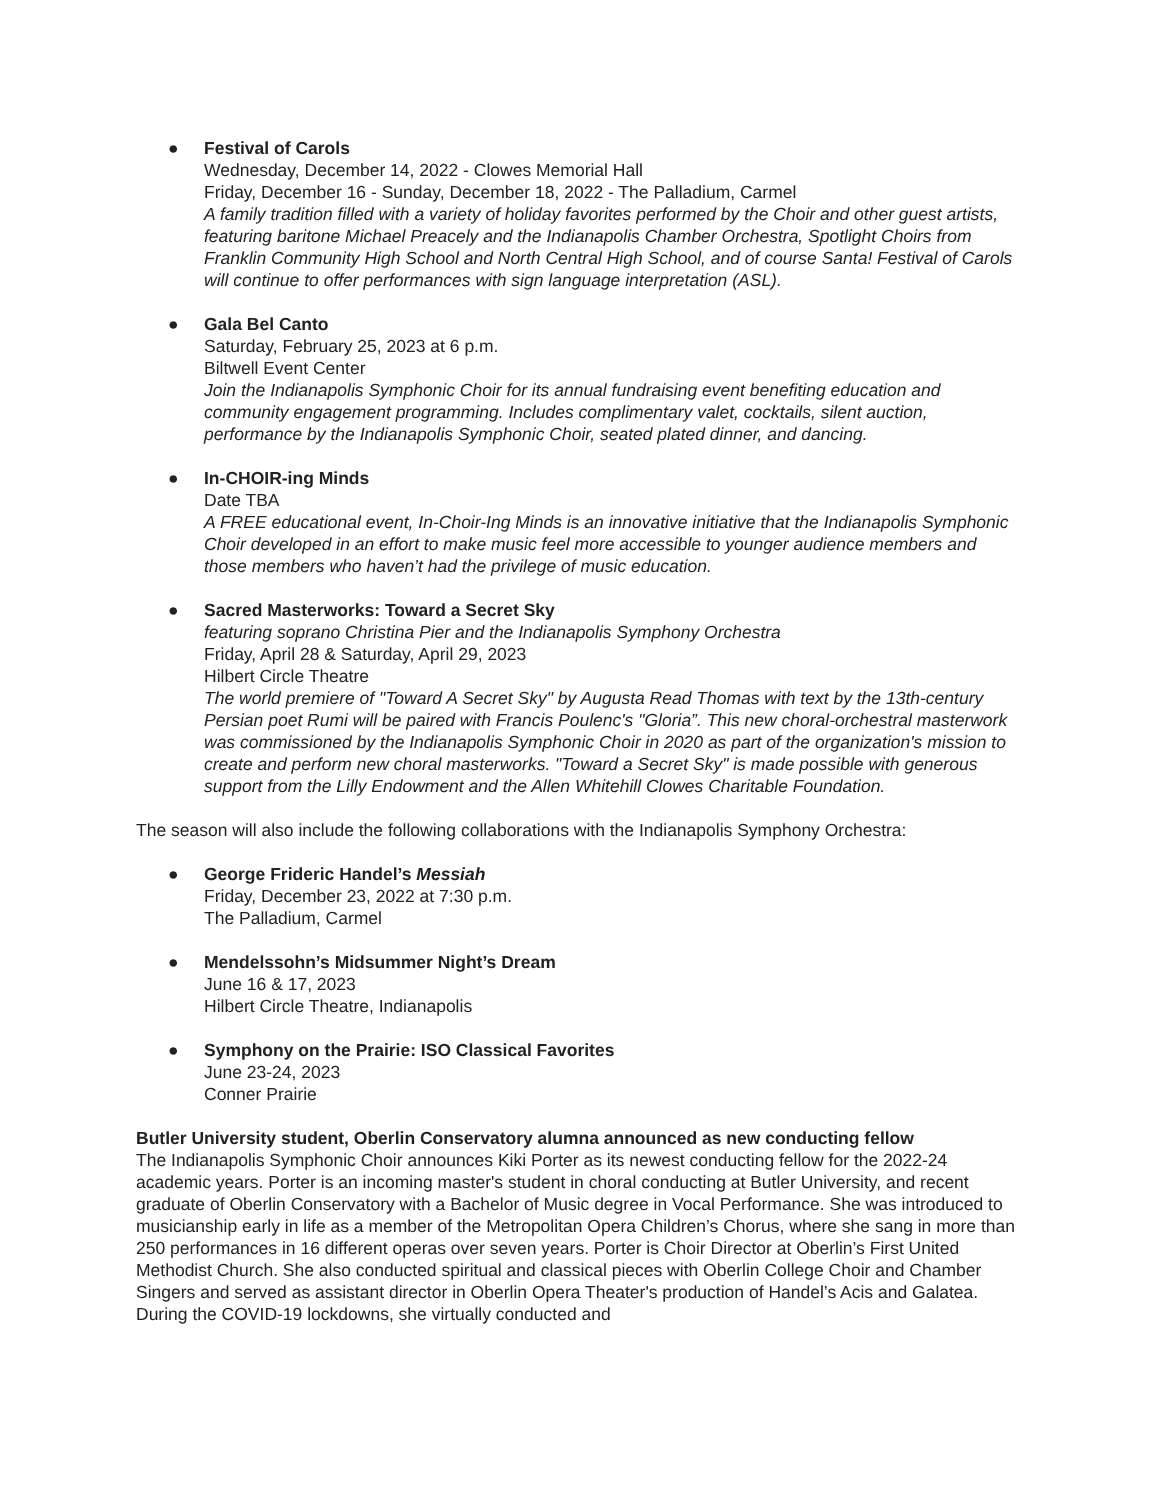● Festival of Carols
Wednesday, December 14, 2022 - Clowes Memorial Hall
Friday, December 16 - Sunday, December 18, 2022 - The Palladium, Carmel
A family tradition filled with a variety of holiday favorites performed by the Choir and other guest artists, featuring baritone Michael Preacely and the Indianapolis Chamber Orchestra, Spotlight Choirs from Franklin Community High School and North Central High School, and of course Santa! Festival of Carols will continue to offer performances with sign language interpretation (ASL).
● Gala Bel Canto
Saturday, February 25, 2023 at 6 p.m.
Biltwell Event Center
Join the Indianapolis Symphonic Choir for its annual fundraising event benefiting education and community engagement programming. Includes complimentary valet, cocktails, silent auction, performance by the Indianapolis Symphonic Choir, seated plated dinner, and dancing.
● In-CHOIR-ing Minds
Date TBA
A FREE educational event, In-Choir-Ing Minds is an innovative initiative that the Indianapolis Symphonic Choir developed in an effort to make music feel more accessible to younger audience members and those members who haven’t had the privilege of music education.
● Sacred Masterworks: Toward a Secret Sky
featuring soprano Christina Pier and the Indianapolis Symphony Orchestra
Friday, April 28 & Saturday, April 29, 2023
Hilbert Circle Theatre
The world premiere of "Toward A Secret Sky" by Augusta Read Thomas with text by the 13th-century Persian poet Rumi will be paired with Francis Poulenc's "Gloria”. This new choral-orchestral masterwork was commissioned by the Indianapolis Symphonic Choir in 2020 as part of the organization's mission to create and perform new choral masterworks. "Toward a Secret Sky" is made possible with generous support from the Lilly Endowment and the Allen Whitehill Clowes Charitable Foundation.
The season will also include the following collaborations with the Indianapolis Symphony Orchestra:
● George Frideric Handel’s Messiah
Friday, December 23, 2022 at 7:30 p.m.
The Palladium, Carmel
● Mendelssohn’s Midsummer Night’s Dream
June 16 & 17, 2023
Hilbert Circle Theatre, Indianapolis
● Symphony on the Prairie: ISO Classical Favorites
June 23-24, 2023
Conner Prairie
Butler University student, Oberlin Conservatory alumna announced as new conducting fellow
The Indianapolis Symphonic Choir announces Kiki Porter as its newest conducting fellow for the 2022-24 academic years. Porter is an incoming master's student in choral conducting at Butler University, and recent graduate of Oberlin Conservatory with a Bachelor of Music degree in Vocal Performance. She was introduced to musicianship early in life as a member of the Metropolitan Opera Children’s Chorus, where she sang in more than 250 performances in 16 different operas over seven years. Porter is Choir Director at Oberlin’s First United Methodist Church. She also conducted spiritual and classical pieces with Oberlin College Choir and Chamber Singers and served as assistant director in Oberlin Opera Theater's production of Handel’s Acis and Galatea. During the COVID-19 lockdowns, she virtually conducted and